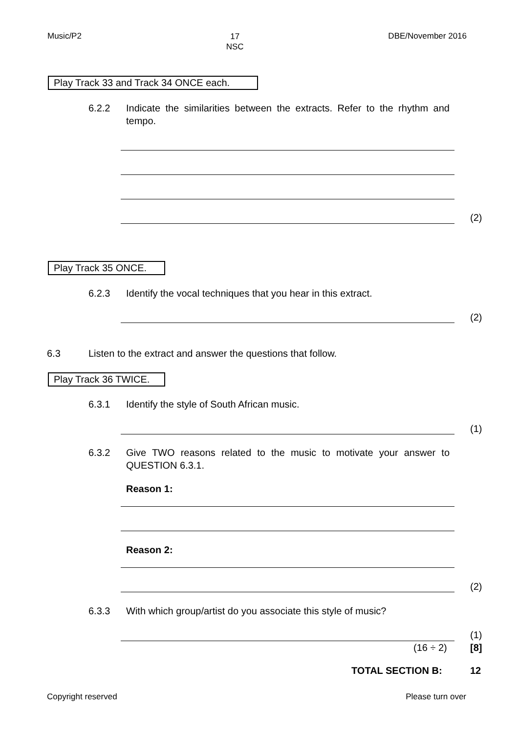Music/P2 17
NSC DBE/November 2016
Play Track 33 and Track 34 ONCE each.
6.2.2
Indicate the similarities between the extracts. Refer to the rhythm and tempo.
(2)
Play Track 35 ONCE.
6.2.3
Identify the vocal techniques that you hear in this extract.
(2)
6.3
Listen to the extract and answer the questions that follow.
Play Track 36 TWICE.
6.3.1 Identify the style of South African music.
(1)
6.3.2
Give TWO reasons related to the music to motivate your answer to QUESTION 6.3.1.
Reason 1:
Reason 2:
(2)
6.3.3
With which group/artist do you associate this style of music?
(1)
(16 ÷ 2) [8]
TOTAL SECTION B: 12
Copyright reserved Please turn over